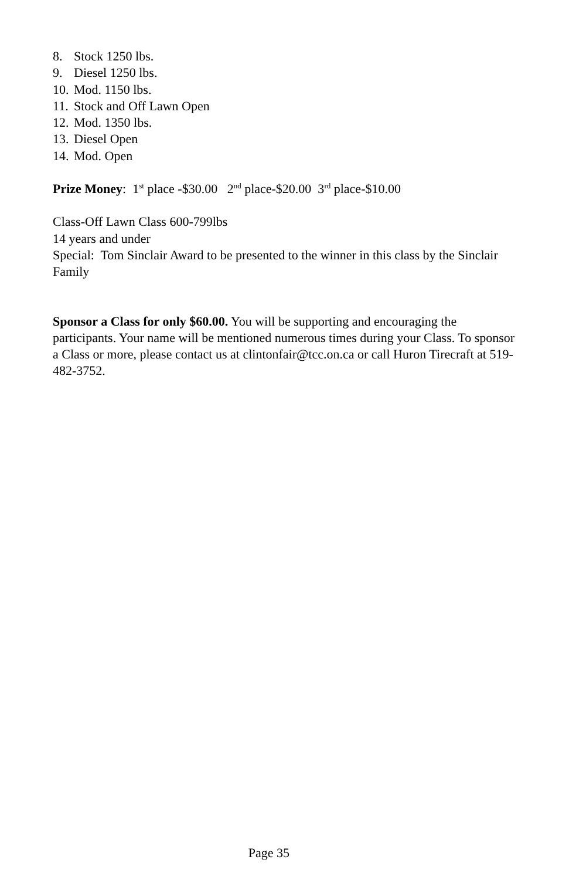8. Stock 1250 lbs.
9. Diesel 1250 lbs.
10. Mod. 1150 lbs.
11. Stock and Off Lawn Open
12. Mod. 1350 lbs.
13. Diesel Open
14. Mod. Open
Prize Money: 1<sup>st</sup> place -$30.00 2<sup>nd</sup> place-$20.00 3<sup>rd</sup> place-$10.00
Class-Off Lawn Class 600-799lbs
14 years and under
Special: Tom Sinclair Award to be presented to the winner in this class by the Sinclair Family
Sponsor a Class for only $60.00. You will be supporting and encouraging the participants. Your name will be mentioned numerous times during your Class. To sponsor a Class or more, please contact us at clintonfair@tcc.on.ca or call Huron Tirecraft at 519-482-3752.
Page 35